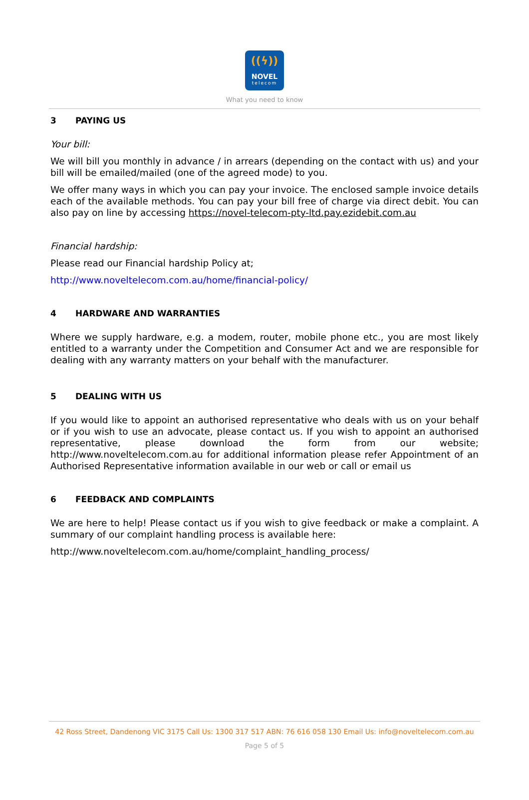((ϟ))
NOVEL
telecom
What you need to know
3 PAYING US
Your bill:
We will bill you monthly in advance / in arrears (depending on the contact with us) and your bill will be emailed/mailed (one of the agreed mode) to you.
We offer many ways in which you can pay your invoice. The enclosed sample invoice details each of the available methods. You can pay your bill free of charge via direct debit. You can also pay on line by accessing https://novel-telecom-pty-ltd.pay.ezidebit.com.au
Financial hardship:
Please read our Financial hardship Policy at;
http://www.noveltelecom.com.au/home/financial-policy/
4 HARDWARE AND WARRANTIES
Where we supply hardware, e.g. a modem, router, mobile phone etc., you are most likely entitled to a warranty under the Competition and Consumer Act and we are responsible for dealing with any warranty matters on your behalf with the manufacturer.
5 DEALING WITH US
If you would like to appoint an authorised representative who deals with us on your behalf or if you wish to use an advocate, please contact us. If you wish to appoint an authorised representative, please download the form from our website; http://www.noveltelecom.com.au for additional information please refer Appointment of an Authorised Representative information available in our web or call or email us
6 FEEDBACK AND COMPLAINTS
We are here to help! Please contact us if you wish to give feedback or make a complaint. A summary of our complaint handling process is available here:
http://www.noveltelecom.com.au/home/complaint_handling_process/
42 Ross Street, Dandenong VIC 3175 Call Us: 1300 317 517 ABN: 76 616 058 130 Email Us: info@noveltelecom.com.au
Page 5 of 5